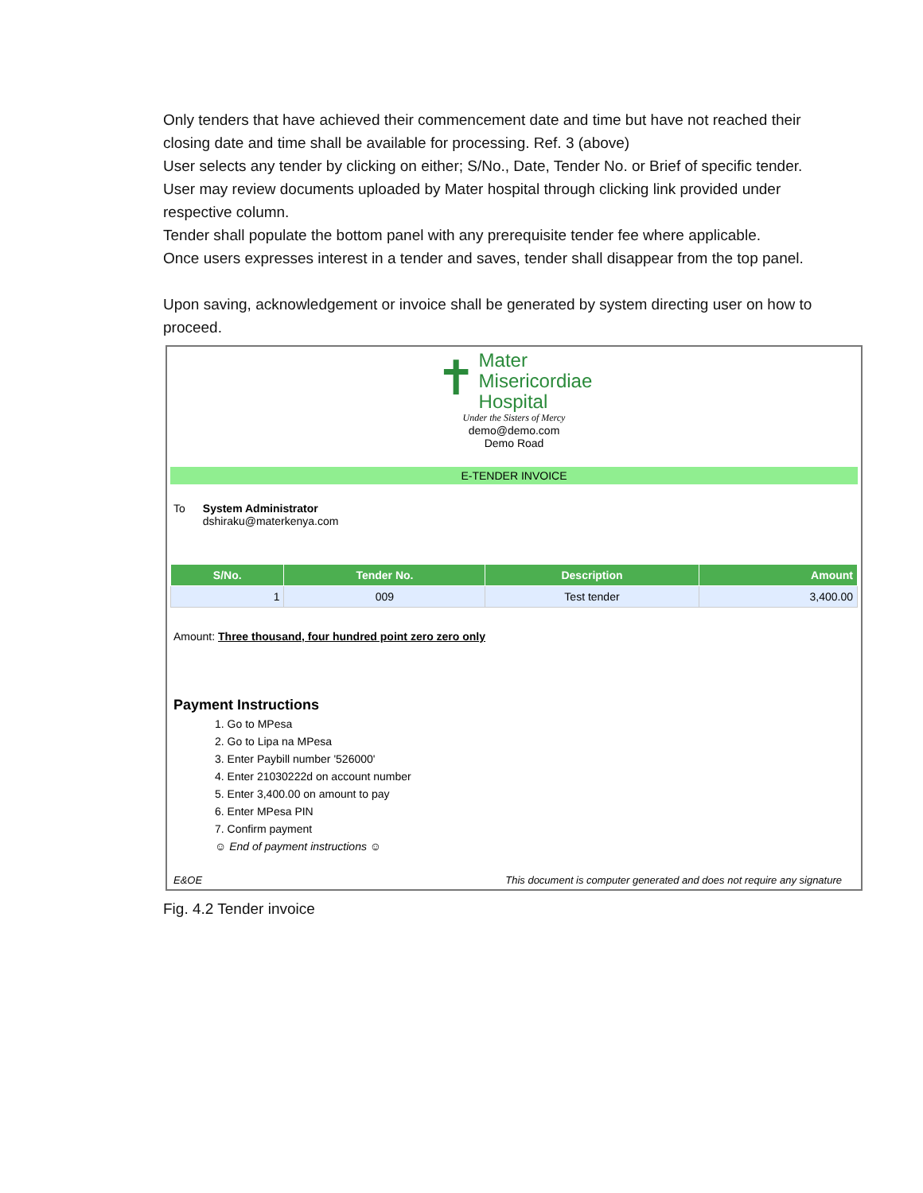Only tenders that have achieved their commencement date and time but have not reached their closing date and time shall be available for processing. Ref. 3 (above)
User selects any tender by clicking on either; S/No., Date, Tender No. or Brief of specific tender.
User may review documents uploaded by Mater hospital through clicking link provided under respective column.
Tender shall populate the bottom panel with any prerequisite tender fee where applicable.
Once users expresses interest in a tender and saves, tender shall disappear from the top panel.
Upon saving, acknowledgement or invoice shall be generated by system directing user on how to proceed.
✝ Mater
Misericordiae
Hospital
Under the Sisters of Mercy
demo@demo.com
Demo Road
E-TENDER INVOICE
To System Administrator
dshiraku@materkenya.com
| S/No. | Tender No. | Description | Amount |
| --- | --- | --- | --- |
| 1 | 009 | Test tender | 3,400.00 |
Amount: Three thousand, four hundred point zero zero only
Payment Instructions
1. Go to MPesa
2. Go to Lipa na MPesa
3. Enter Paybill number '526000'
4. Enter 21030222d on account number
5. Enter 3,400.00 on amount to pay
6. Enter MPesa PIN
7. Confirm payment
☺ End of payment instructions ☺
E&OE This document is computer generated and does not require any signature
Fig. 4.2 Tender invoice